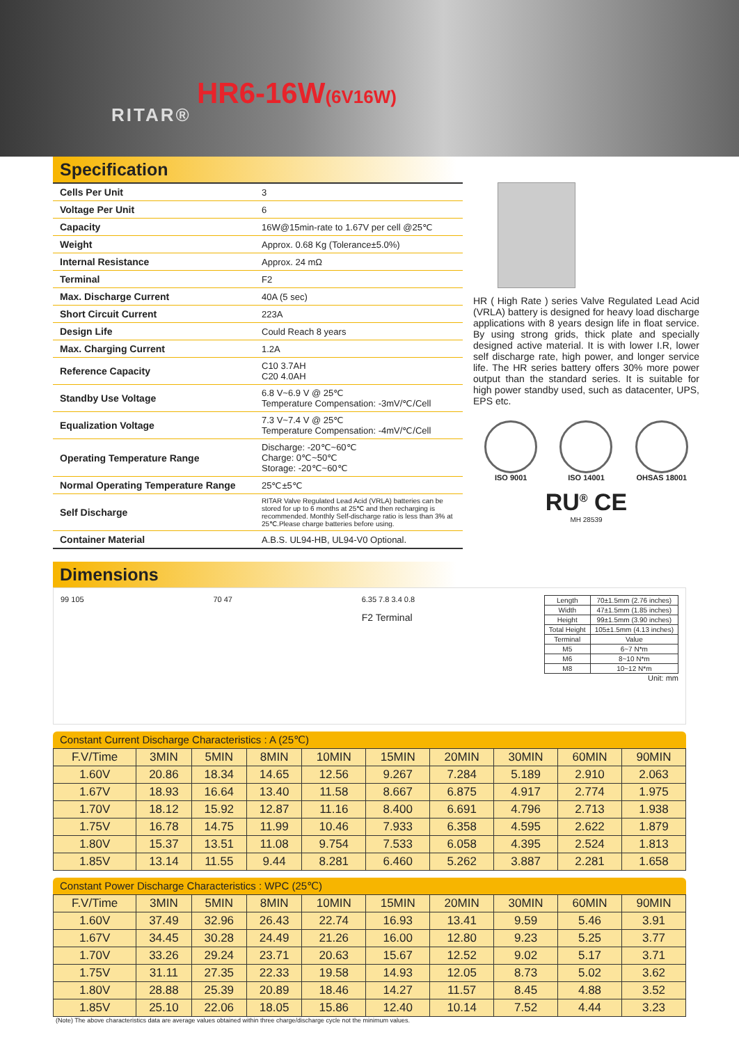RITAR®
HR6-16W(6V16W)
Specification
| Cells Per Unit | 3 |
| Voltage Per Unit | 6 |
| Capacity | 16W@15min-rate to 1.67V per cell @25℃ |
| Weight | Approx. 0.68 Kg (Tolerance±5.0%) |
| Internal Resistance | Approx. 24 mΩ |
| Terminal | F2 |
| Max. Discharge Current | 40A (5 sec) |
| Short Circuit Current | 223A |
| Design Life | Could Reach 8 years |
| Max. Charging Current | 1.2A |
| Reference Capacity | C10 3.7AH C20 4.0AH |
| Standby Use Voltage | 6.8 V~6.9 V @ 25℃ Temperature Compensation: -3mV/℃/Cell |
| Equalization Voltage | 7.3 V~7.4 V @ 25℃ Temperature Compensation: -4mV/℃/Cell |
| Operating Temperature Range | Discharge: -20℃~60℃ Charge: 0℃~50℃ Storage: -20℃~60℃ |
| Normal Operating Temperature Range | 25℃±5℃ |
| Self Discharge | RITAR Valve Regulated Lead Acid (VRLA) batteries can be stored for up to 6 months at 25℃ and then recharging is recommended. Monthly Self-discharge ratio is less than 3% at 25℃.Please charge batteries before using. |
| Container Material | A.B.S. UL94-HB, UL94-V0 Optional. |
HR ( High Rate ) series Valve Regulated Lead Acid (VRLA) battery is designed for heavy load discharge applications with 8 years design life in float service. By using strong grids, thick plate and specially designed active material. It is with lower I.R, lower self discharge rate, high power, and longer service life. The HR series battery offers 30% more power output than the standard series. It is suitable for high power standby used, such as datacenter, UPS, EPS etc.
ISO 9001 ISO 14001 OHSAS 18001
RU<sup>®</sup> CE
MH 28539
Dimensions
99 105 70 47 6.35 7.8 3.4 0.8
F2 Terminal
| Length | 70±1.5mm (2.76 inches) |
| Width | 47±1.5mm (1.85 inches) |
| Height | 99±1.5mm (3.90 inches) |
| Total Height | 105±1.5mm (4.13 inches) |
| Terminal | Value |
| M5 | 6~7 N*m |
| M6 | 8~10 N*m |
| M8 | 10~12 N*m |
Unit: mm
Constant Current Discharge Characteristics : A (25℃)
| F.V/Time | 3MIN | 5MIN | 8MIN | 10MIN | 15MIN | 20MIN | 30MIN | 60MIN | 90MIN |
| --- | --- | --- | --- | --- | --- | --- | --- | --- | --- |
| 1.60V | 20.86 | 18.34 | 14.65 | 12.56 | 9.267 | 7.284 | 5.189 | 2.910 | 2.063 |
| 1.67V | 18.93 | 16.64 | 13.40 | 11.58 | 8.667 | 6.875 | 4.917 | 2.774 | 1.975 |
| 1.70V | 18.12 | 15.92 | 12.87 | 11.16 | 8.400 | 6.691 | 4.796 | 2.713 | 1.938 |
| 1.75V | 16.78 | 14.75 | 11.99 | 10.46 | 7.933 | 6.358 | 4.595 | 2.622 | 1.879 |
| 1.80V | 15.37 | 13.51 | 11.08 | 9.754 | 7.533 | 6.058 | 4.395 | 2.524 | 1.813 |
| 1.85V | 13.14 | 11.55 | 9.44 | 8.281 | 6.460 | 5.262 | 3.887 | 2.281 | 1.658 |
Constant Power Discharge Characteristics : WPC (25℃)
| F.V/Time | 3MIN | 5MIN | 8MIN | 10MIN | 15MIN | 20MIN | 30MIN | 60MIN | 90MIN |
| --- | --- | --- | --- | --- | --- | --- | --- | --- | --- |
| 1.60V | 37.49 | 32.96 | 26.43 | 22.74 | 16.93 | 13.41 | 9.59 | 5.46 | 3.91 |
| 1.67V | 34.45 | 30.28 | 24.49 | 21.26 | 16.00 | 12.80 | 9.23 | 5.25 | 3.77 |
| 1.70V | 33.26 | 29.24 | 23.71 | 20.63 | 15.67 | 12.52 | 9.02 | 5.17 | 3.71 |
| 1.75V | 31.11 | 27.35 | 22.33 | 19.58 | 14.93 | 12.05 | 8.73 | 5.02 | 3.62 |
| 1.80V | 28.88 | 25.39 | 20.89 | 18.46 | 14.27 | 11.57 | 8.45 | 4.88 | 3.52 |
| 1.85V | 25.10 | 22.06 | 18.05 | 15.86 | 12.40 | 10.14 | 7.52 | 4.44 | 3.23 |
(Note) The above characteristics data are average values obtained within three charge/discharge cycle not the minimum values.